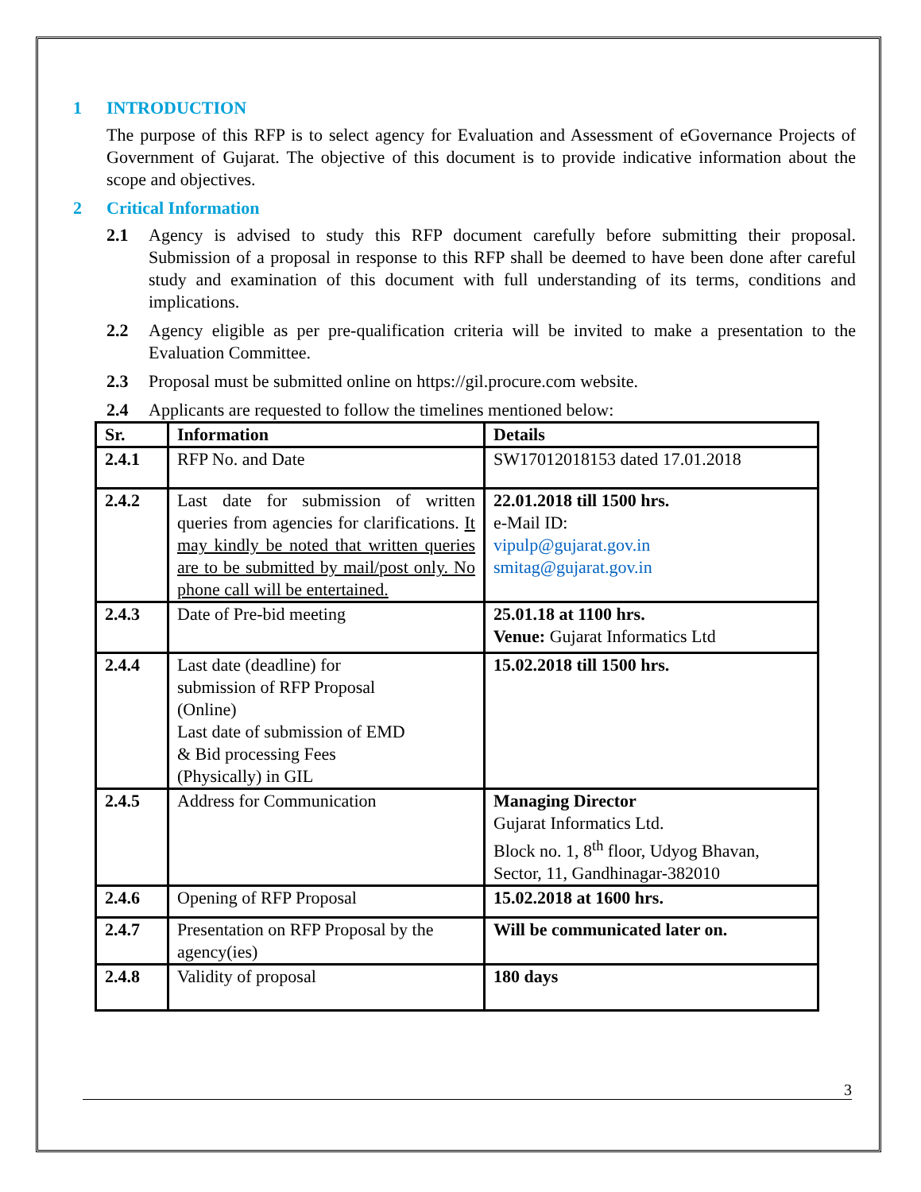1 INTRODUCTION
The purpose of this RFP is to select agency for Evaluation and Assessment of eGovernance Projects of Government of Gujarat. The objective of this document is to provide indicative information about the scope and objectives.
2 Critical Information
2.1 Agency is advised to study this RFP document carefully before submitting their proposal. Submission of a proposal in response to this RFP shall be deemed to have been done after careful study and examination of this document with full understanding of its terms, conditions and implications.
2.2 Agency eligible as per pre-qualification criteria will be invited to make a presentation to the Evaluation Committee.
2.3 Proposal must be submitted online on https://gil.procure.com website.
2.4 Applicants are requested to follow the timelines mentioned below:
| Sr. | Information | Details |
| --- | --- | --- |
| 2.4.1 | RFP No. and Date | SW17012018153 dated 17.01.2018 |
| 2.4.2 | Last date for submission of written queries from agencies for clarifications. It may kindly be noted that written queries are to be submitted by mail/post only. No phone call will be entertained. | 22.01.2018 till 1500 hrs. e-Mail ID: vipulp@gujarat.gov.in smitag@gujarat.gov.in |
| 2.4.3 | Date of Pre-bid meeting | 25.01.18 at 1100 hrs. Venue: Gujarat Informatics Ltd |
| 2.4.4 | Last date (deadline) for submission of RFP Proposal (Online) Last date of submission of EMD & Bid processing Fees (Physically) in GIL | 15.02.2018 till 1500 hrs. |
| 2.4.5 | Address for Communication | Managing Director Gujarat Informatics Ltd. Block no. 1, 8<sup>th</sup> floor, Udyog Bhavan, Sector, 11, Gandhinagar-382010 |
| 2.4.6 | Opening of RFP Proposal | 15.02.2018 at 1600 hrs. |
| 2.4.7 | Presentation on RFP Proposal by the agency(ies) | Will be communicated later on. |
| 2.4.8 | Validity of proposal | 180 days |
3